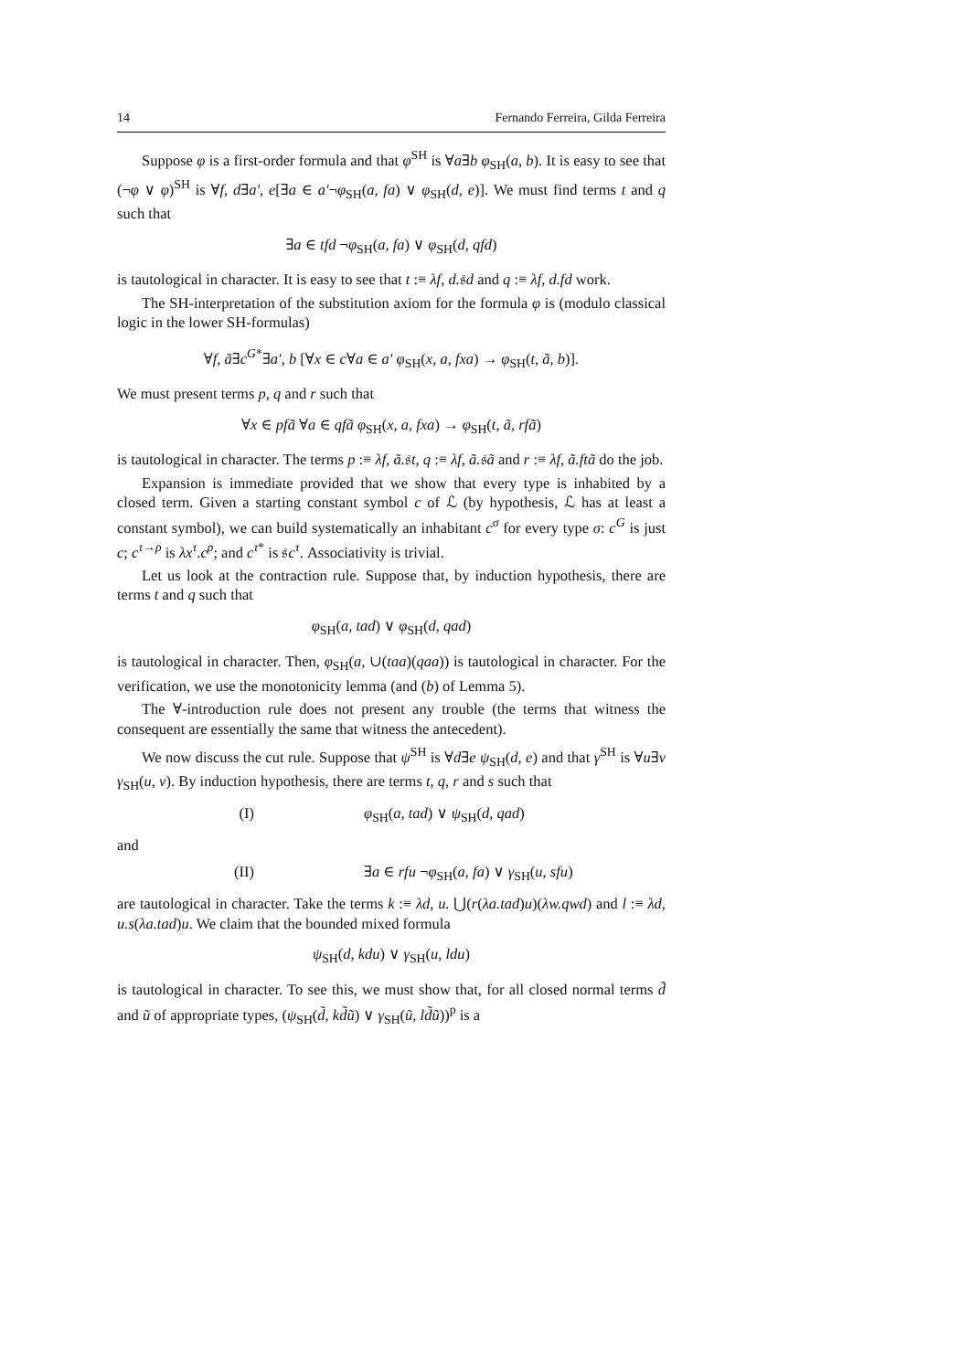14 Fernando Ferreira, Gilda Ferreira
Suppose φ is a first-order formula and that φ<sup>SH</sup> is ∀a∃b φ<sub>SH</sub>(a, b). It is easy to see that (¬φ ∨ φ)<sup>SH</sup> is ∀f, d∃a′, e[∃a ∈ a′¬φ<sub>SH</sub>(a, fa) ∨ φ<sub>SH</sub>(d, e)]. We must find terms t and q such that
∃a ∈ tfd ¬φ<sub>SH</sub>(a, fa) ∨ φ<sub>SH</sub>(d, qfd)
is tautological in character. It is easy to see that t :≡ λf, d. 𝔰d and q :≡ λf, d.fd work.
The SH-interpretation of the substitution axiom for the formula φ is (modulo classical logic in the lower SH-formulas)
∀f, ã∃c<sup>G*</sup>∃a′, b [∀x ∈ c∀a ∈ a′ φ<sub>SH</sub>(x, a, fxa) → φ<sub>SH</sub>(t, ã, b)].
We must present terms p, q and r such that
∀x ∈ pfã ∀a ∈ qfã φ<sub>SH</sub>(x, a, fxa) → φ<sub>SH</sub>(t, ã, rfã)
is tautological in character. The terms p :≡ λf, ã. 𝔰t, q :≡ λf, ã. 𝔰ã and r :≡ λf, ã.ftã do the job.
Expansion is immediate provided that we show that every type is inhabited by a closed term. Given a starting constant symbol c of ℒ (by hypothesis, ℒ has at least a constant symbol), we can build systematically an inhabitant c<sup>σ</sup> for every type σ: c<sup>G</sup> is just c; c<sup>τ→ρ</sup> is λx<sup>τ</sup>.c<sup>ρ</sup>; and c<sup>τ*</sup> is 𝔰c<sup>τ</sup>. Associativity is trivial.
Let us look at the contraction rule. Suppose that, by induction hypothesis, there are terms t and q such that
φ<sub>SH</sub>(a, tad) ∨ φ<sub>SH</sub>(d, qad)
is tautological in character. Then, φ<sub>SH</sub>(a, ∪(taa)(qaa)) is tautological in character. For the verification, we use the monotonicity lemma (and (b) of Lemma 5).
The ∀-introduction rule does not present any trouble (the terms that witness the consequent are essentially the same that witness the antecedent).
We now discuss the cut rule. Suppose that ψ<sup>SH</sup> is ∀d∃e ψ<sub>SH</sub>(d, e) and that γ<sup>SH</sup> is ∀u∃v γ<sub>SH</sub>(u, v). By induction hypothesis, there are terms t, q, r and s such that
(I) φ<sub>SH</sub>(a, tad) ∨ ψ<sub>SH</sub>(d, qad)
and
(II) ∃a ∈ rfu ¬φ<sub>SH</sub>(a, fa) ∨ γ<sub>SH</sub>(u, sfu)
are tautological in character. Take the terms k :≡ λd, u. ⋃(r(λa.tad)u)(λw.qwd) and l :≡ λd, u.s(λa.tad)u. We claim that the bounded mixed formula
ψ<sub>SH</sub>(d, kdu) ∨ γ<sub>SH</sub>(u, ldu)
is tautological in character. To see this, we must show that, for all closed normal terms d̃ and ũ of appropriate types, (ψ<sub>SH</sub>(d̃, kd̃ũ) ∨ γ<sub>SH</sub>(ũ, ld̃ũ))<sup>p</sup> is a